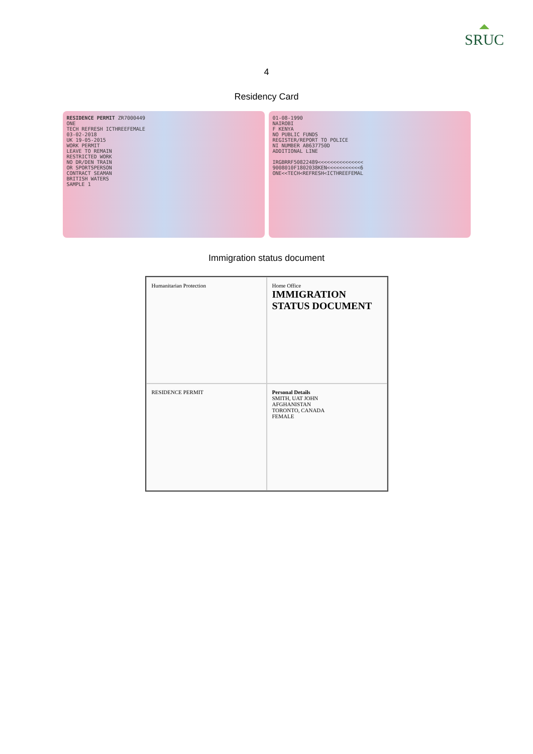SRUC
4
Residency Card
RESIDENCE PERMIT ZR7000449
ONE
TECH REFRESH ICTHREEFEMALE
03-02-2018
UK 19-05-2015
WORK PERMIT
LEAVE TO REMAIN
RESTRICTED WORK
NO DR/DEN TRAIN
OR SPORTSPERSON
CONTRACT SEAMAN
BRITISH WATERS
SAMPLE 1
01-08-1990
NAIROBI
F KENYA
NO PUBLIC FUNDS
REGISTER/REPORT TO POLICE
NI NUMBER AB637750D
ADDITIONAL LINE
IRGBRRF50822489<<<<<<<<<<<<<<<
9008010F1802038KEN<<<<<<<<<<<6
ONE<<TECH<REFRESH<ICTHREEFEMAL
Immigration status document
Humanitarian Protection
Home Office
IMMIGRATION STATUS DOCUMENT
RESIDENCE PERMIT
Personal Details
SMITH, UAT JOHN
AFGHANISTAN
TORONTO, CANADA
FEMALE